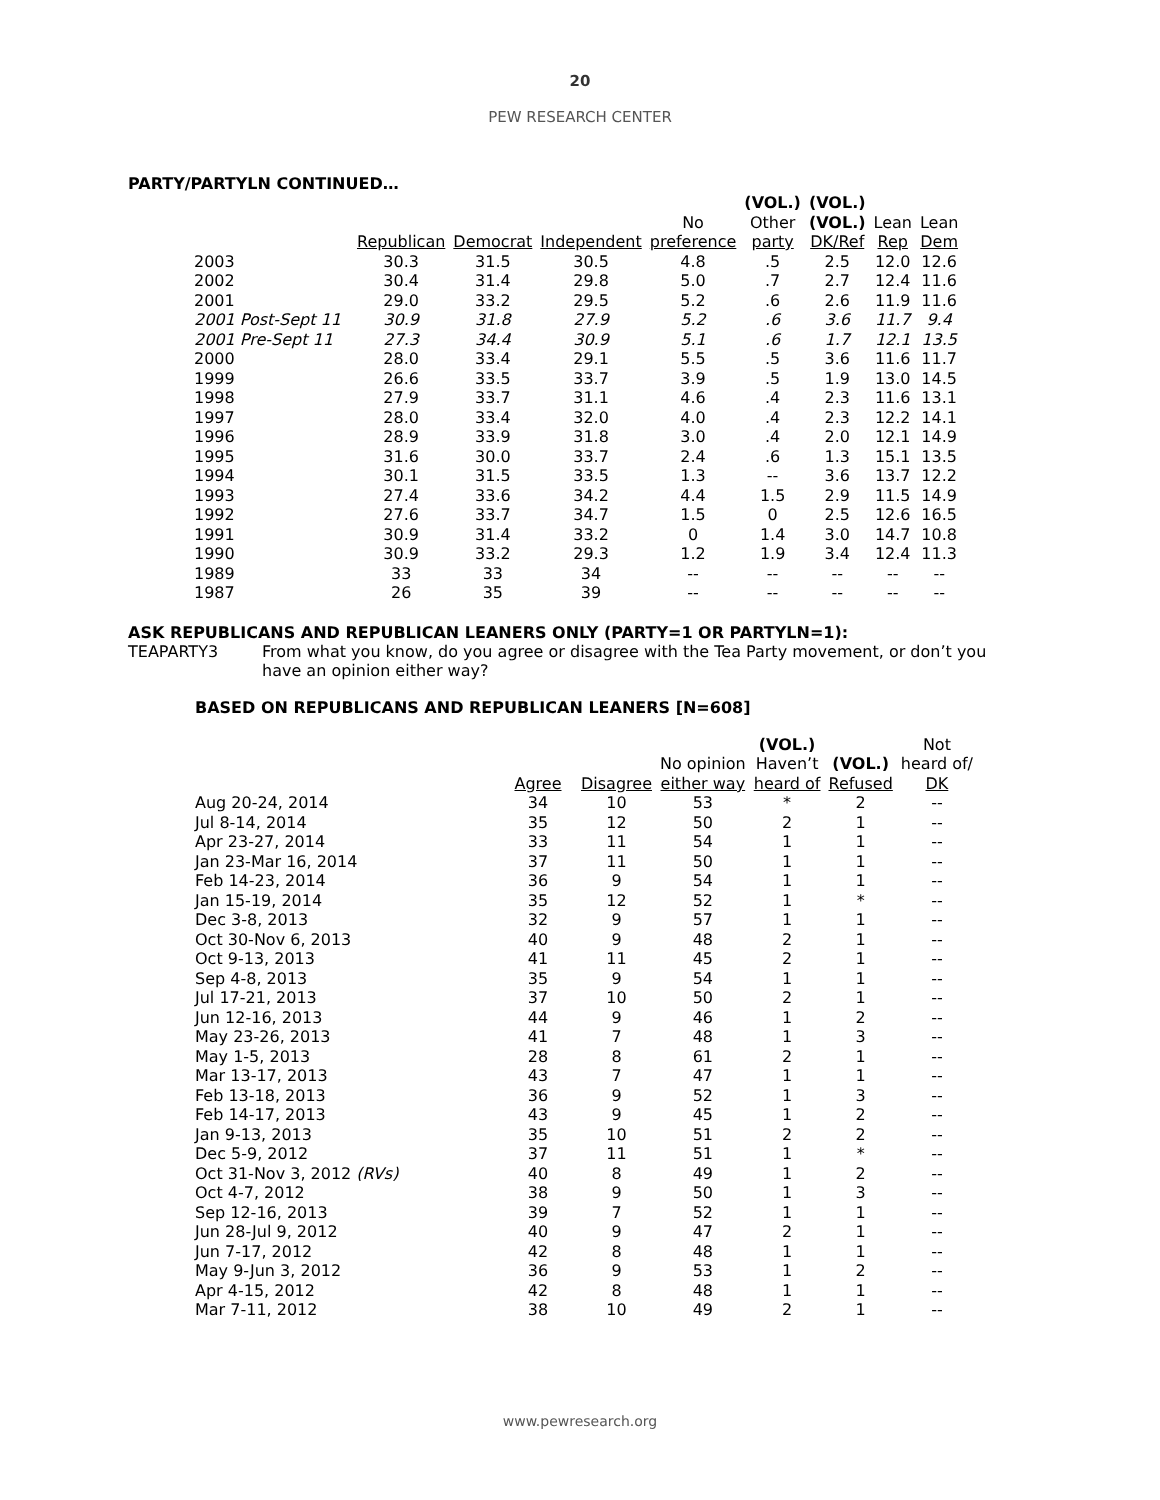20
PEW RESEARCH CENTER
PARTY/PARTYLN CONTINUED…
| | | | | | (VOL.) | (VOL.) | | |
| --- | --- | --- | --- | --- | --- | --- | --- | --- |
| | | | | No | Other | (VOL.) | Lean | Lean |
| | Republican | Democrat | Independent | preference | party | DK/Ref | Rep | Dem |
| 2003 | 30.3 | 31.5 | 30.5 | 4.8 | .5 | 2.5 | 12.0 | 12.6 |
| 2002 | 30.4 | 31.4 | 29.8 | 5.0 | .7 | 2.7 | 12.4 | 11.6 |
| 2001 | 29.0 | 33.2 | 29.5 | 5.2 | .6 | 2.6 | 11.9 | 11.6 |
| 2001 Post-Sept 11 | 30.9 | 31.8 | 27.9 | 5.2 | .6 | 3.6 | 11.7 | 9.4 |
| 2001 Pre-Sept 11 | 27.3 | 34.4 | 30.9 | 5.1 | .6 | 1.7 | 12.1 | 13.5 |
| 2000 | 28.0 | 33.4 | 29.1 | 5.5 | .5 | 3.6 | 11.6 | 11.7 |
| 1999 | 26.6 | 33.5 | 33.7 | 3.9 | .5 | 1.9 | 13.0 | 14.5 |
| 1998 | 27.9 | 33.7 | 31.1 | 4.6 | .4 | 2.3 | 11.6 | 13.1 |
| 1997 | 28.0 | 33.4 | 32.0 | 4.0 | .4 | 2.3 | 12.2 | 14.1 |
| 1996 | 28.9 | 33.9 | 31.8 | 3.0 | .4 | 2.0 | 12.1 | 14.9 |
| 1995 | 31.6 | 30.0 | 33.7 | 2.4 | .6 | 1.3 | 15.1 | 13.5 |
| 1994 | 30.1 | 31.5 | 33.5 | 1.3 | -- | 3.6 | 13.7 | 12.2 |
| 1993 | 27.4 | 33.6 | 34.2 | 4.4 | 1.5 | 2.9 | 11.5 | 14.9 |
| 1992 | 27.6 | 33.7 | 34.7 | 1.5 | 0 | 2.5 | 12.6 | 16.5 |
| 1991 | 30.9 | 31.4 | 33.2 | 0 | 1.4 | 3.0 | 14.7 | 10.8 |
| 1990 | 30.9 | 33.2 | 29.3 | 1.2 | 1.9 | 3.4 | 12.4 | 11.3 |
| 1989 | 33 | 33 | 34 | -- | -- | -- | -- | -- |
| 1987 | 26 | 35 | 39 | -- | -- | -- | -- | -- |
ASK REPUBLICANS AND REPUBLICAN LEANERS ONLY (PARTY=1 OR PARTYLN=1):
TEAPARTY3 From what you know, do you agree or disagree with the Tea Party movement, or don’t you have an opinion either way?
BASED ON REPUBLICANS AND REPUBLICAN LEANERS [N=608]
| | | | | (VOL.) | | Not |
| --- | --- | --- | --- | --- | --- | --- |
| | | | No opinion | Haven’t | (VOL.) | heard of/ |
| | Agree | Disagree | either way | heard of | Refused | DK |
| Aug 20-24, 2014 | 34 | 10 | 53 | * | 2 | -- |
| Jul 8-14, 2014 | 35 | 12 | 50 | 2 | 1 | -- |
| Apr 23-27, 2014 | 33 | 11 | 54 | 1 | 1 | -- |
| Jan 23-Mar 16, 2014 | 37 | 11 | 50 | 1 | 1 | -- |
| Feb 14-23, 2014 | 36 | 9 | 54 | 1 | 1 | -- |
| Jan 15-19, 2014 | 35 | 12 | 52 | 1 | * | -- |
| Dec 3-8, 2013 | 32 | 9 | 57 | 1 | 1 | -- |
| Oct 30-Nov 6, 2013 | 40 | 9 | 48 | 2 | 1 | -- |
| Oct 9-13, 2013 | 41 | 11 | 45 | 2 | 1 | -- |
| Sep 4-8, 2013 | 35 | 9 | 54 | 1 | 1 | -- |
| Jul 17-21, 2013 | 37 | 10 | 50 | 2 | 1 | -- |
| Jun 12-16, 2013 | 44 | 9 | 46 | 1 | 2 | -- |
| May 23-26, 2013 | 41 | 7 | 48 | 1 | 3 | -- |
| May 1-5, 2013 | 28 | 8 | 61 | 2 | 1 | -- |
| Mar 13-17, 2013 | 43 | 7 | 47 | 1 | 1 | -- |
| Feb 13-18, 2013 | 36 | 9 | 52 | 1 | 3 | -- |
| Feb 14-17, 2013 | 43 | 9 | 45 | 1 | 2 | -- |
| Jan 9-13, 2013 | 35 | 10 | 51 | 2 | 2 | -- |
| Dec 5-9, 2012 | 37 | 11 | 51 | 1 | * | -- |
| Oct 31-Nov 3, 2012 (RVs) | 40 | 8 | 49 | 1 | 2 | -- |
| Oct 4-7, 2012 | 38 | 9 | 50 | 1 | 3 | -- |
| Sep 12-16, 2013 | 39 | 7 | 52 | 1 | 1 | -- |
| Jun 28-Jul 9, 2012 | 40 | 9 | 47 | 2 | 1 | -- |
| Jun 7-17, 2012 | 42 | 8 | 48 | 1 | 1 | -- |
| May 9-Jun 3, 2012 | 36 | 9 | 53 | 1 | 2 | -- |
| Apr 4-15, 2012 | 42 | 8 | 48 | 1 | 1 | -- |
| Mar 7-11, 2012 | 38 | 10 | 49 | 2 | 1 | -- |
www.pewresearch.org